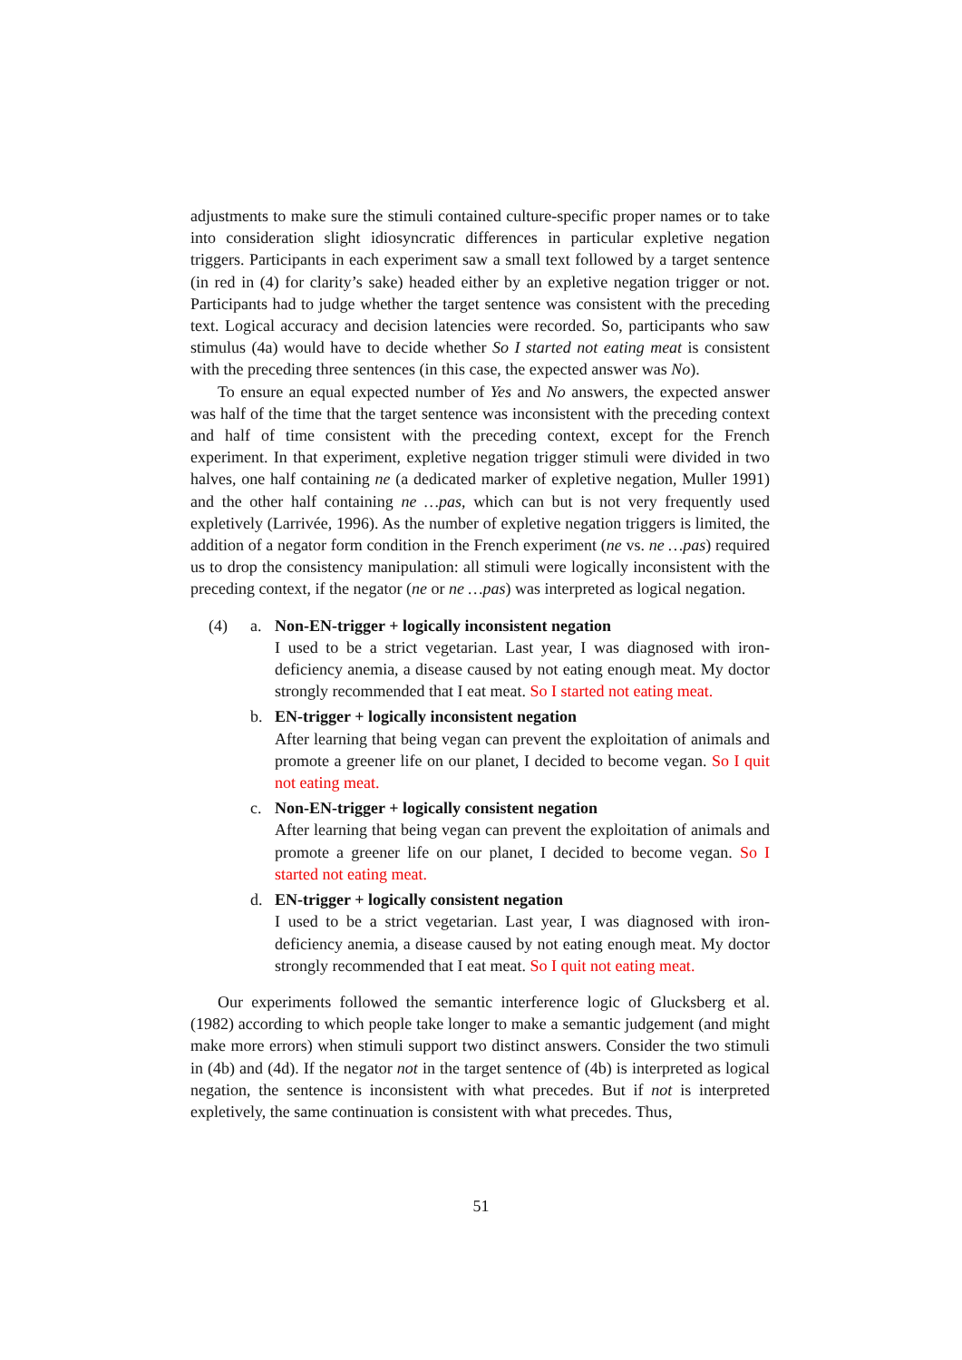adjustments to make sure the stimuli contained culture-specific proper names or to take into consideration slight idiosyncratic differences in particular expletive negation triggers. Participants in each experiment saw a small text followed by a target sentence (in red in (4) for clarity’s sake) headed either by an expletive negation trigger or not. Participants had to judge whether the target sentence was consistent with the preceding text. Logical accuracy and decision latencies were recorded. So, participants who saw stimulus (4a) would have to decide whether So I started not eating meat is consistent with the preceding three sentences (in this case, the expected answer was No).
To ensure an equal expected number of Yes and No answers, the expected answer was half of the time that the target sentence was inconsistent with the preceding context and half of time consistent with the preceding context, except for the French experiment. In that experiment, expletive negation trigger stimuli were divided in two halves, one half containing ne (a dedicated marker of expletive negation, Muller 1991) and the other half containing ne …pas, which can but is not very frequently used expletively (Larrivée, 1996). As the number of expletive negation triggers is limited, the addition of a negator form condition in the French experiment (ne vs. ne …pas) required us to drop the consistency manipulation: all stimuli were logically inconsistent with the preceding context, if the negator (ne or ne …pas) was interpreted as logical negation.
(4) a. Non-EN-trigger + logically inconsistent negation
I used to be a strict vegetarian. Last year, I was diagnosed with iron-deficiency anemia, a disease caused by not eating enough meat. My doctor strongly recommended that I eat meat. So I started not eating meat.
b. EN-trigger + logically inconsistent negation
After learning that being vegan can prevent the exploitation of animals and promote a greener life on our planet, I decided to become vegan. So I quit not eating meat.
c. Non-EN-trigger + logically consistent negation
After learning that being vegan can prevent the exploitation of animals and promote a greener life on our planet, I decided to become vegan. So I started not eating meat.
d. EN-trigger + logically consistent negation
I used to be a strict vegetarian. Last year, I was diagnosed with iron-deficiency anemia, a disease caused by not eating enough meat. My doctor strongly recommended that I eat meat. So I quit not eating meat.
Our experiments followed the semantic interference logic of Glucksberg et al. (1982) according to which people take longer to make a semantic judgement (and might make more errors) when stimuli support two distinct answers. Consider the two stimuli in (4b) and (4d). If the negator not in the target sentence of (4b) is interpreted as logical negation, the sentence is inconsistent with what precedes. But if not is interpreted expletively, the same continuation is consistent with what precedes. Thus,
51